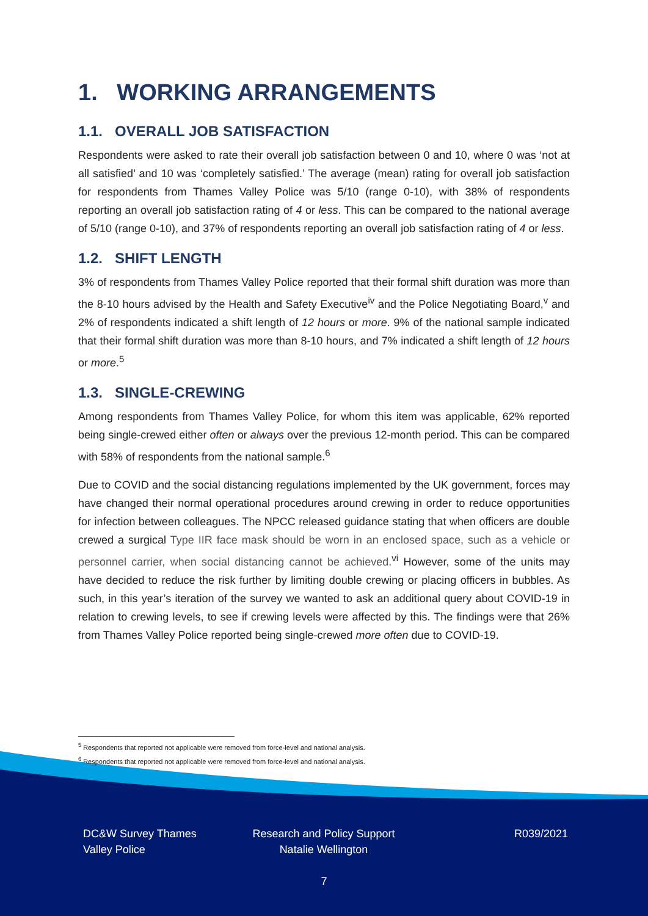1. WORKING ARRANGEMENTS
1.1. OVERALL JOB SATISFACTION
Respondents were asked to rate their overall job satisfaction between 0 and 10, where 0 was ‘not at all satisfied’ and 10 was ‘completely satisfied.’ The average (mean) rating for overall job satisfaction for respondents from Thames Valley Police was 5/10 (range 0-10), with 38% of respondents reporting an overall job satisfaction rating of 4 or less. This can be compared to the national average of 5/10 (range 0-10), and 37% of respondents reporting an overall job satisfaction rating of 4 or less.
1.2. SHIFT LENGTH
3% of respondents from Thames Valley Police reported that their formal shift duration was more than the 8-10 hours advised by the Health and Safety Executive<sup>iv</sup> and the Police Negotiating Board,<sup>v</sup> and 2% of respondents indicated a shift length of 12 hours or more. 9% of the national sample indicated that their formal shift duration was more than 8-10 hours, and 7% indicated a shift length of 12 hours or more.<sup>5</sup>
1.3. SINGLE-CREWING
Among respondents from Thames Valley Police, for whom this item was applicable, 62% reported being single-crewed either often or always over the previous 12-month period. This can be compared with 58% of respondents from the national sample.<sup>6</sup>
Due to COVID and the social distancing regulations implemented by the UK government, forces may have changed their normal operational procedures around crewing in order to reduce opportunities for infection between colleagues. The NPCC released guidance stating that when officers are double crewed a surgical Type IIR face mask should be worn in an enclosed space, such as a vehicle or personnel carrier, when social distancing cannot be achieved.<sup>vi</sup> However, some of the units may have decided to reduce the risk further by limiting double crewing or placing officers in bubbles. As such, in this year’s iteration of the survey we wanted to ask an additional query about COVID-19 in relation to crewing levels, to see if crewing levels were affected by this. The findings were that 26% from Thames Valley Police reported being single-crewed more often due to COVID-19.
<sup>5</sup> Respondents that reported not applicable were removed from force-level and national analysis.
<sup>6</sup> Respondents that reported not applicable were removed from force-level and national analysis.
DC&W Survey Thames Valley Police
Research and Policy Support
Natalie Wellington
R039/2021
7